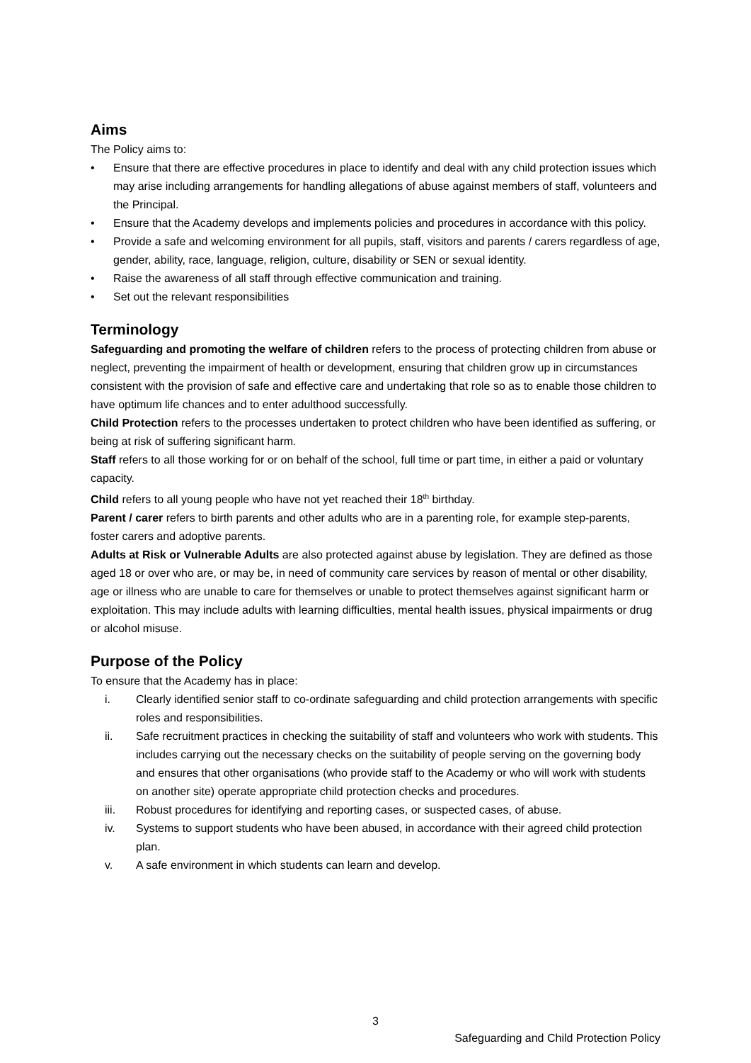Aims
The Policy aims to:
• Ensure that there are effective procedures in place to identify and deal with any child protection issues which may arise including arrangements for handling allegations of abuse against members of staff, volunteers and the Principal.
• Ensure that the Academy develops and implements policies and procedures in accordance with this policy.
• Provide a safe and welcoming environment for all pupils, staff, visitors and parents / carers regardless of age, gender, ability, race, language, religion, culture, disability or SEN or sexual identity.
• Raise the awareness of all staff through effective communication and training.
• Set out the relevant responsibilities
Terminology
Safeguarding and promoting the welfare of children refers to the process of protecting children from abuse or neglect, preventing the impairment of health or development, ensuring that children grow up in circumstances consistent with the provision of safe and effective care and undertaking that role so as to enable those children to have optimum life chances and to enter adulthood successfully.
Child Protection refers to the processes undertaken to protect children who have been identified as suffering, or being at risk of suffering significant harm.
Staff refers to all those working for or on behalf of the school, full time or part time, in either a paid or voluntary capacity.
Child refers to all young people who have not yet reached their 18<sup>th</sup> birthday.
Parent / carer refers to birth parents and other adults who are in a parenting role, for example step-parents, foster carers and adoptive parents.
Adults at Risk or Vulnerable Adults are also protected against abuse by legislation. They are defined as those aged 18 or over who are, or may be, in need of community care services by reason of mental or other disability, age or illness who are unable to care for themselves or unable to protect themselves against significant harm or exploitation. This may include adults with learning difficulties, mental health issues, physical impairments or drug or alcohol misuse.
Purpose of the Policy
To ensure that the Academy has in place:
i. Clearly identified senior staff to co-ordinate safeguarding and child protection arrangements with specific roles and responsibilities.
ii. Safe recruitment practices in checking the suitability of staff and volunteers who work with students. This includes carrying out the necessary checks on the suitability of people serving on the governing body and ensures that other organisations (who provide staff to the Academy or who will work with students on another site) operate appropriate child protection checks and procedures.
iii. Robust procedures for identifying and reporting cases, or suspected cases, of abuse.
iv. Systems to support students who have been abused, in accordance with their agreed child protection plan.
v. A safe environment in which students can learn and develop.
3
Safeguarding and Child Protection Policy